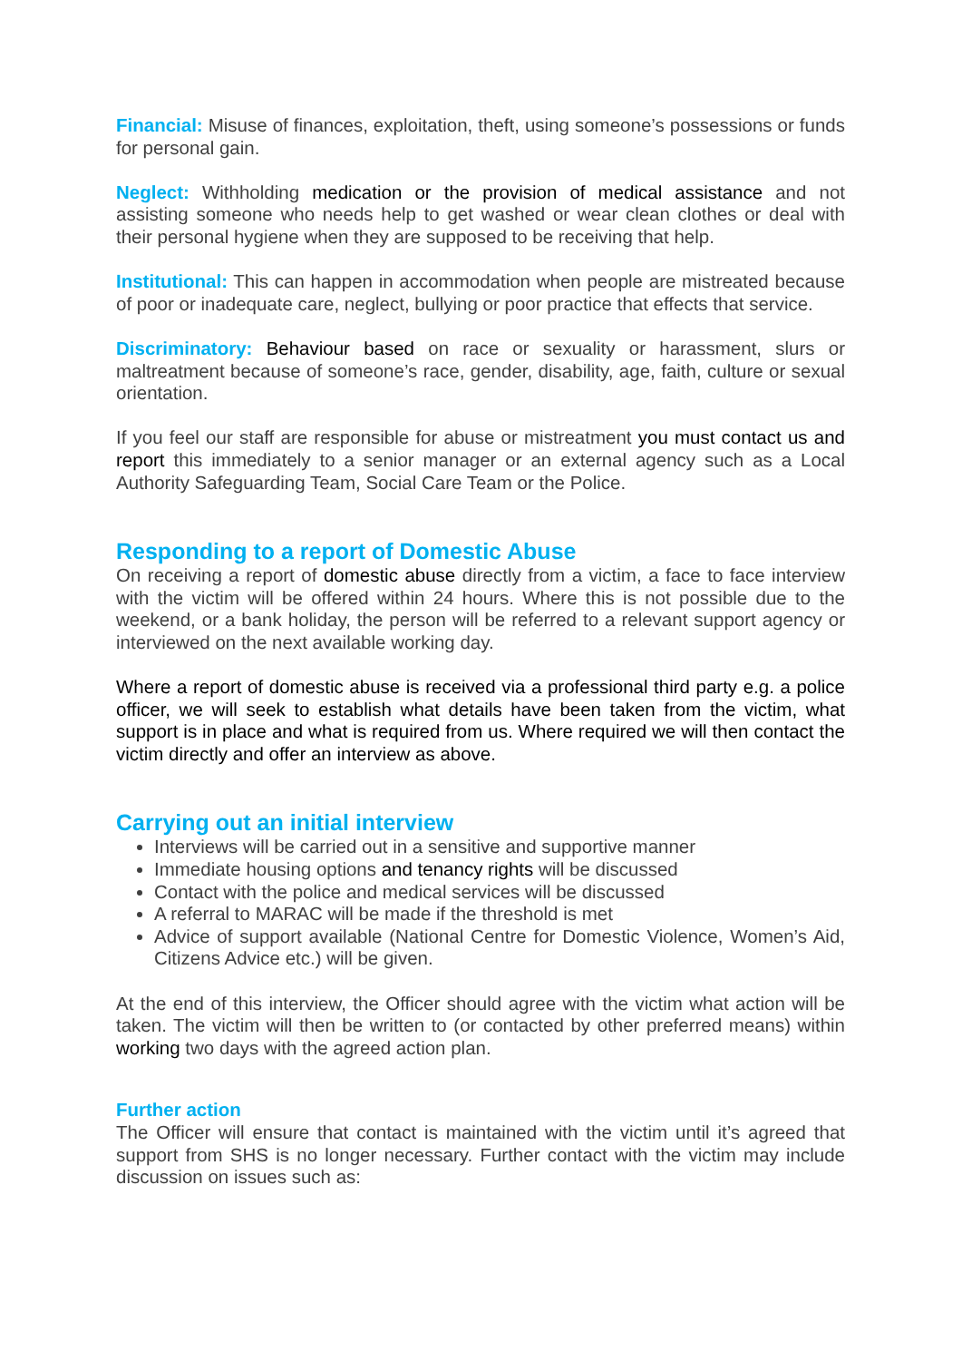Financial: Misuse of finances, exploitation, theft, using someone’s possessions or funds for personal gain.
Neglect: Withholding medication or the provision of medical assistance and not assisting someone who needs help to get washed or wear clean clothes or deal with their personal hygiene when they are supposed to be receiving that help.
Institutional: This can happen in accommodation when people are mistreated because of poor or inadequate care, neglect, bullying or poor practice that effects that service.
Discriminatory: Behaviour based on race or sexuality or harassment, slurs or maltreatment because of someone’s race, gender, disability, age, faith, culture or sexual orientation.
If you feel our staff are responsible for abuse or mistreatment you must contact us and report this immediately to a senior manager or an external agency such as a Local Authority Safeguarding Team, Social Care Team or the Police.
Responding to a report of Domestic Abuse
On receiving a report of domestic abuse directly from a victim, a face to face interview with the victim will be offered within 24 hours. Where this is not possible due to the weekend, or a bank holiday, the person will be referred to a relevant support agency or interviewed on the next available working day.
Where a report of domestic abuse is received via a professional third party e.g. a police officer, we will seek to establish what details have been taken from the victim, what support is in place and what is required from us. Where required we will then contact the victim directly and offer an interview as above.
Carrying out an initial interview
Interviews will be carried out in a sensitive and supportive manner
Immediate housing options and tenancy rights will be discussed
Contact with the police and medical services will be discussed
A referral to MARAC will be made if the threshold is met
Advice of support available (National Centre for Domestic Violence, Women’s Aid, Citizens Advice etc.) will be given.
At the end of this interview, the Officer should agree with the victim what action will be taken. The victim will then be written to (or contacted by other preferred means) within working two days with the agreed action plan.
Further action
The Officer will ensure that contact is maintained with the victim until it’s agreed that support from SHS is no longer necessary. Further contact with the victim may include discussion on issues such as: